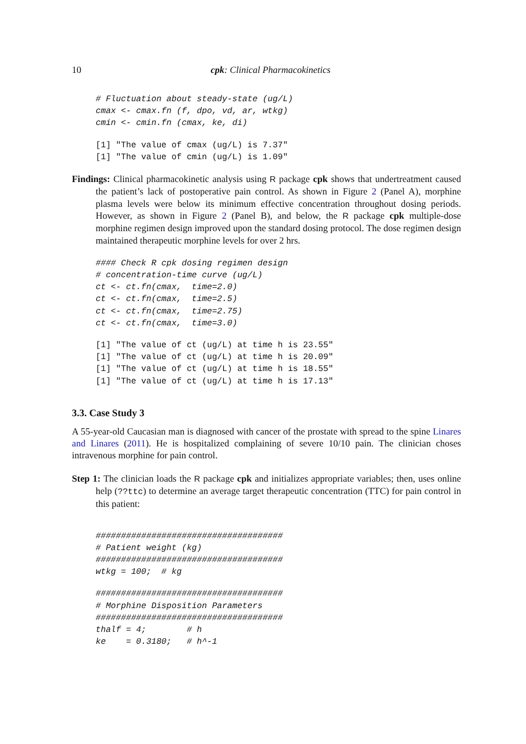10 cpk: Clinical Pharmacokinetics
# Fluctuation about steady-state (ug/L)
cmax <- cmax.fn (f, dpo, vd, ar, wtkg)
cmin <- cmin.fn (cmax, ke, di)
[1] "The value of cmax (ug/L) is 7.37"
[1] "The value of cmin (ug/L) is 1.09"
Findings: Clinical pharmacokinetic analysis using R package cpk shows that undertreatment caused the patient’s lack of postoperative pain control. As shown in Figure 2 (Panel A), morphine plasma levels were below its minimum effective concentration throughout dosing periods. However, as shown in Figure 2 (Panel B), and below, the R package cpk multiple-dose morphine regimen design improved upon the standard dosing protocol. The dose regimen design maintained therapeutic morphine levels for over 2 hrs.
#### Check R cpk dosing regimen design
# concentration-time curve (ug/L)
ct <- ct.fn(cmax,  time=2.0)
ct <- ct.fn(cmax,  time=2.5)
ct <- ct.fn(cmax,  time=2.75)
ct <- ct.fn(cmax,  time=3.0)
[1] "The value of ct (ug/L) at time h is 23.55"
[1] "The value of ct (ug/L) at time h is 20.09"
[1] "The value of ct (ug/L) at time h is 18.55"
[1] "The value of ct (ug/L) at time h is 17.13"
3.3. Case Study 3
A 55-year-old Caucasian man is diagnosed with cancer of the prostate with spread to the spine Linares and Linares (2011). He is hospitalized complaining of severe 10/10 pain. The clinician choses intravenous morphine for pain control.
Step 1: The clinician loads the R package cpk and initializes appropriate variables; then, uses online help (??ttc) to determine an average target therapeutic concentration (TTC) for pain control in this patient:
#####################################
# Patient weight (kg)
#####################################
wtkg = 100;  # kg
#####################################
# Morphine Disposition Parameters
#####################################
thalf = 4;        # h
ke    = 0.3180;   # h^-1